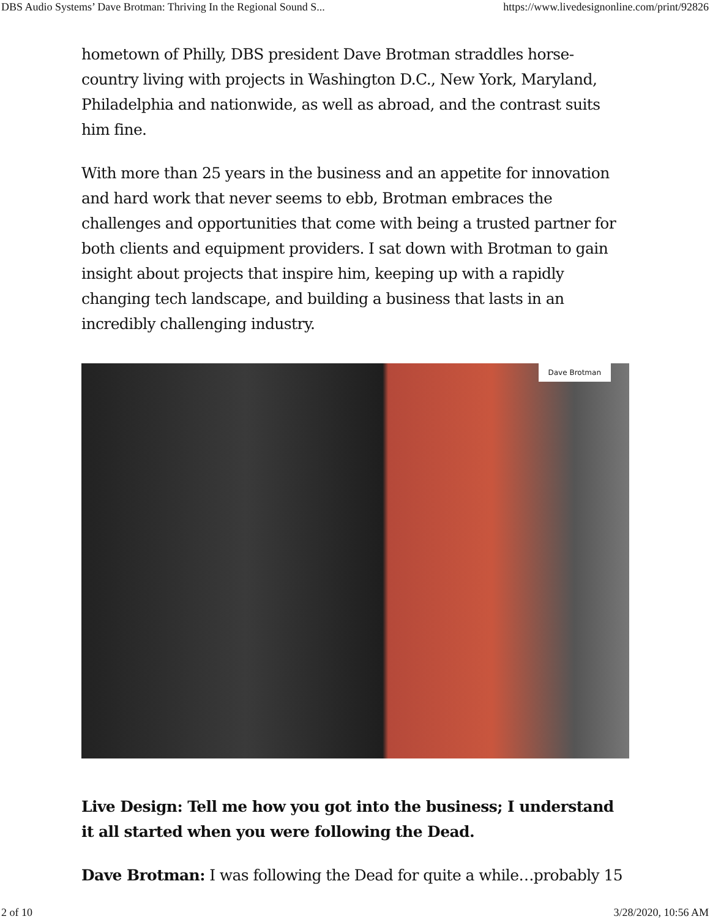DBS Audio Systems’ Dave Brotman: Thriving In the Regional Sound S... https://www.livedesignonline.com/print/92826
hometown of Philly, DBS president Dave Brotman straddles horse-country living with projects in Washington D.C., New York, Maryland, Philadelphia and nationwide, as well as abroad, and the contrast suits him fine.
With more than 25 years in the business and an appetite for innovation and hard work that never seems to ebb, Brotman embraces the challenges and opportunities that come with being a trusted partner for both clients and equipment providers. I sat down with Brotman to gain insight about projects that inspire him, keeping up with a rapidly changing tech landscape, and building a business that lasts in an incredibly challenging industry.
Dave Brotman
Live Design: Tell me how you got into the business; I understand it all started when you were following the Dead.
Dave Brotman: I was following the Dead for quite a while…probably 15
2 of 10 3/28/2020, 10:56 AM